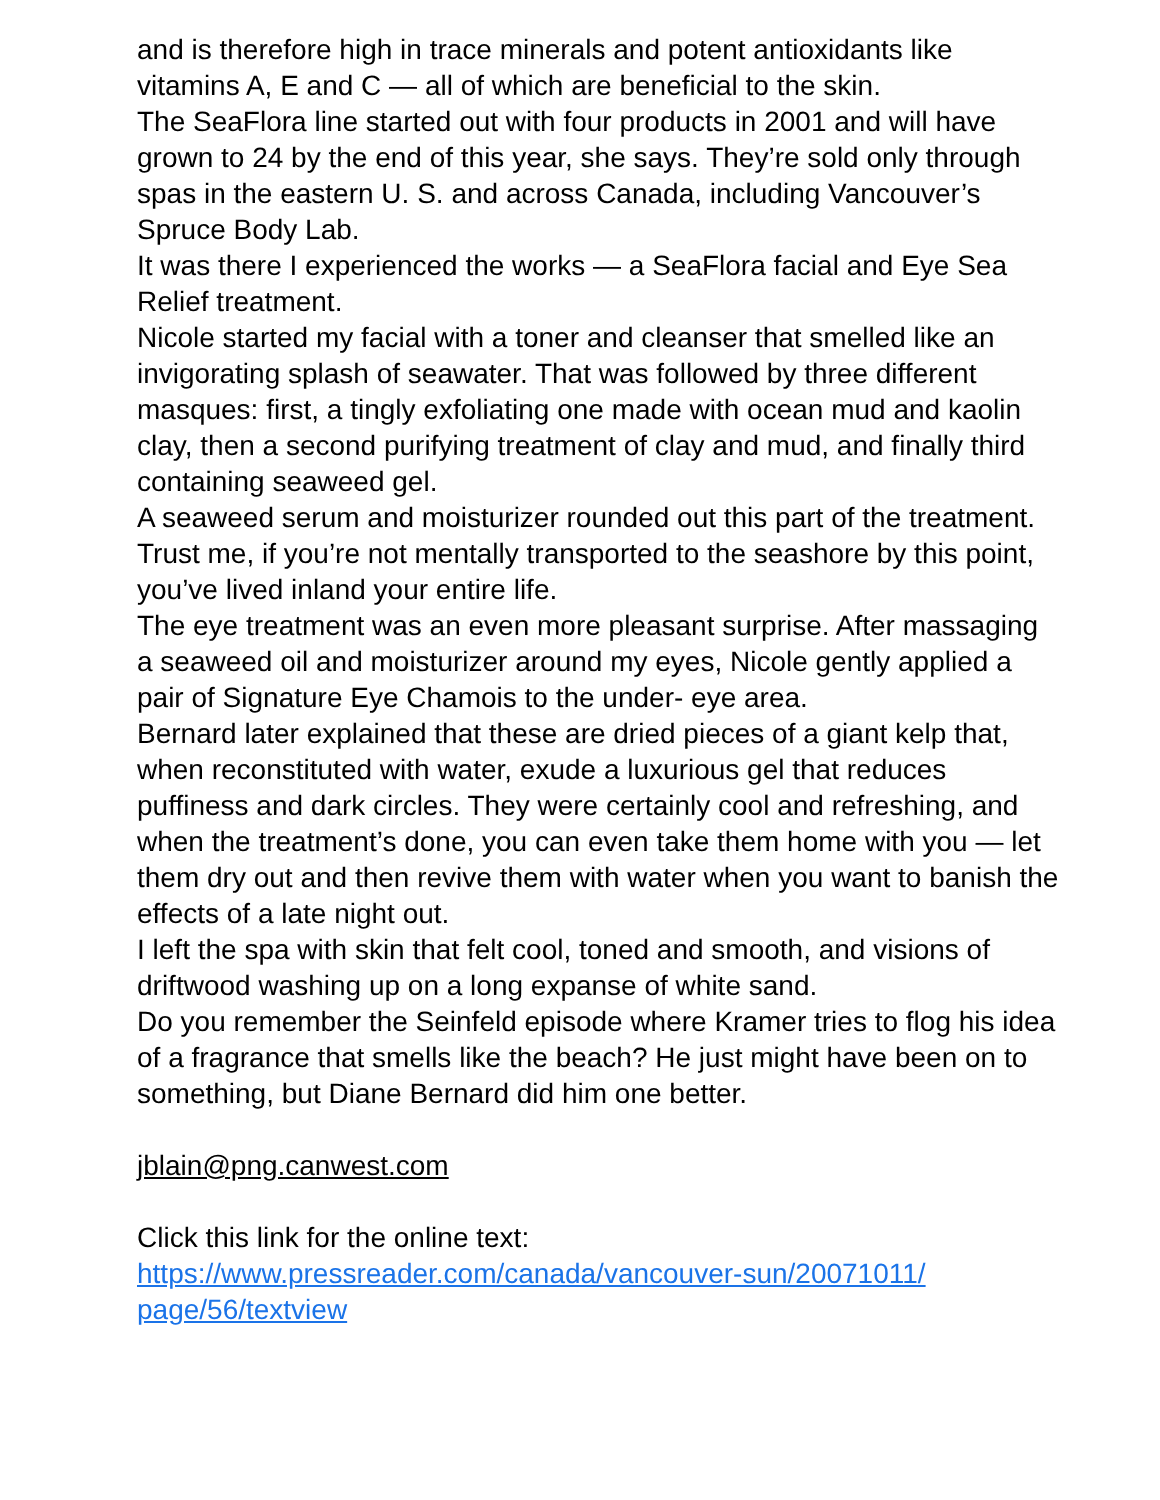and is therefore high in trace minerals and potent antioxidants like vitamins A, E and C — all of which are beneficial to the skin.
The SeaFlora line started out with four products in 2001 and will have grown to 24 by the end of this year, she says. They’re sold only through spas in the eastern U. S. and across Canada, including Vancouver’s Spruce Body Lab.
It was there I experienced the works — a SeaFlora facial and Eye Sea Relief treatment.
Nicole started my facial with a toner and cleanser that smelled like an invigorating splash of seawater. That was followed by three different masques: first, a tingly exfoliating one made with ocean mud and kaolin clay, then a second purifying treatment of clay and mud, and finally third containing seaweed gel.
A seaweed serum and moisturizer rounded out this part of the treatment. Trust me, if you’re not mentally transported to the seashore by this point, you’ve lived inland your entire life.
The eye treatment was an even more pleasant surprise. After massaging a seaweed oil and moisturizer around my eyes, Nicole gently applied a pair of Signature Eye Chamois to the under- eye area.
Bernard later explained that these are dried pieces of a giant kelp that, when reconstituted with water, exude a luxurious gel that reduces puffiness and dark circles. They were certainly cool and refreshing, and when the treatment’s done, you can even take them home with you — let them dry out and then revive them with water when you want to banish the effects of a late night out.
I left the spa with skin that felt cool, toned and smooth, and visions of driftwood washing up on a long expanse of white sand.
Do you remember the Seinfeld episode where Kramer tries to flog his idea of a fragrance that smells like the beach? He just might have been on to something, but Diane Bernard did him one better.
jblain@png.canwest.com
Click this link for the online text:
https://www.pressreader.com/canada/vancouver-sun/20071011/
page/56/textview